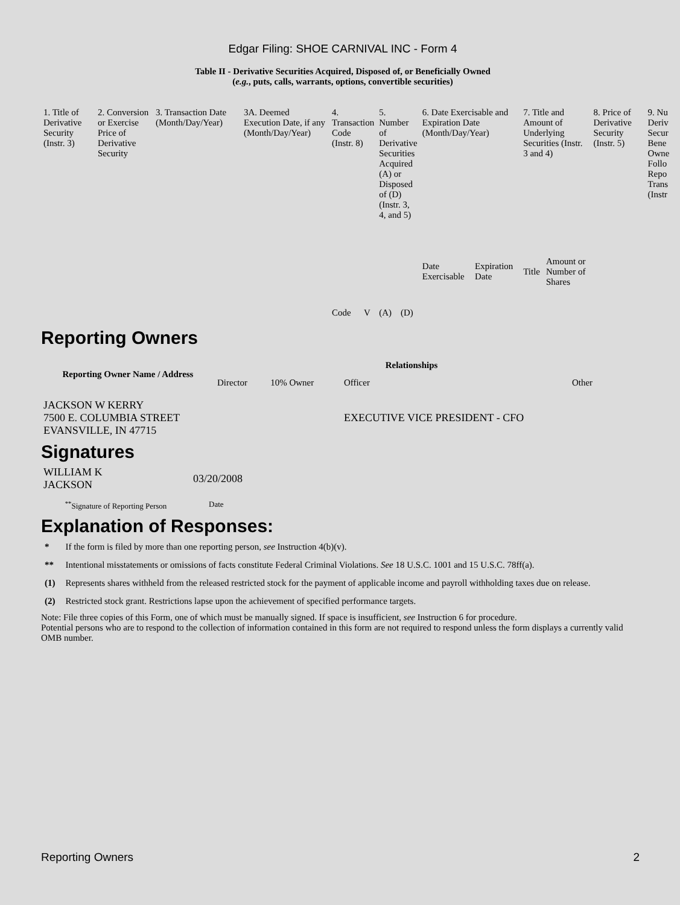Edgar Filing: SHOE CARNIVAL INC - Form 4
Table II - Derivative Securities Acquired, Disposed of, or Beneficially Owned
(e.g., puts, calls, warrants, options, convertible securities)
| 1. Title of Derivative Security (Instr. 3) | 2. Conversion or Exercise Price of Derivative Security | 3. Transaction Date (Month/Day/Year) | 3A. Deemed Execution Date, if any (Month/Day/Year) | 4. Transaction Code (Instr. 8) | | 5. Number of Derivative Securities Acquired (A) or Disposed of (D) (Instr. 3, 4, and 5) | | 6. Date Exercisable and Expiration Date (Month/Day/Year) | | 7. Title and Amount of Underlying Securities (Instr. 3 and 4) | | 8. Price of Derivative Security (Instr. 5) | 9. Nu Deriv Secur Bene Owne Follo Repo Trans (Instr |
| | | | | Code | V | (A) | (D) | Date Exercisable | Expiration Date | Title | Amount or Number of Shares | | |
Reporting Owners
| Reporting Owner Name / Address | Relationships | | | |
| --- | --- | --- | --- | --- |
| | Director | 10% Owner | Officer | Other |
| JACKSON W KERRY 7500 E. COLUMBIA STREET EVANSVILLE, IN 47715 | | | EXECUTIVE VICE PRESIDENT - CFO | |
Signatures
| WILLIAM K JACKSON | 03/20/2008 |
| <sup>**</sup> Signature of Reporting Person | Date |
Explanation of Responses:
| * | If the form is filed by more than one reporting person, see Instruction 4(b)(v). |
| ** | Intentional misstatements or omissions of facts constitute Federal Criminal Violations. See 18 U.S.C. 1001 and 15 U.S.C. 78ff(a). |
| (1) | Represents shares withheld from the released restricted stock for the payment of applicable income and payroll withholding taxes due on release. |
| (2) | Restricted stock grant. Restrictions lapse upon the achievement of specified performance targets. |
Note: File three copies of this Form, one of which must be manually signed. If space is insufficient, see Instruction 6 for procedure.
Potential persons who are to respond to the collection of information contained in this form are not required to respond unless the form displays a currently valid OMB number.
Reporting Owners 2